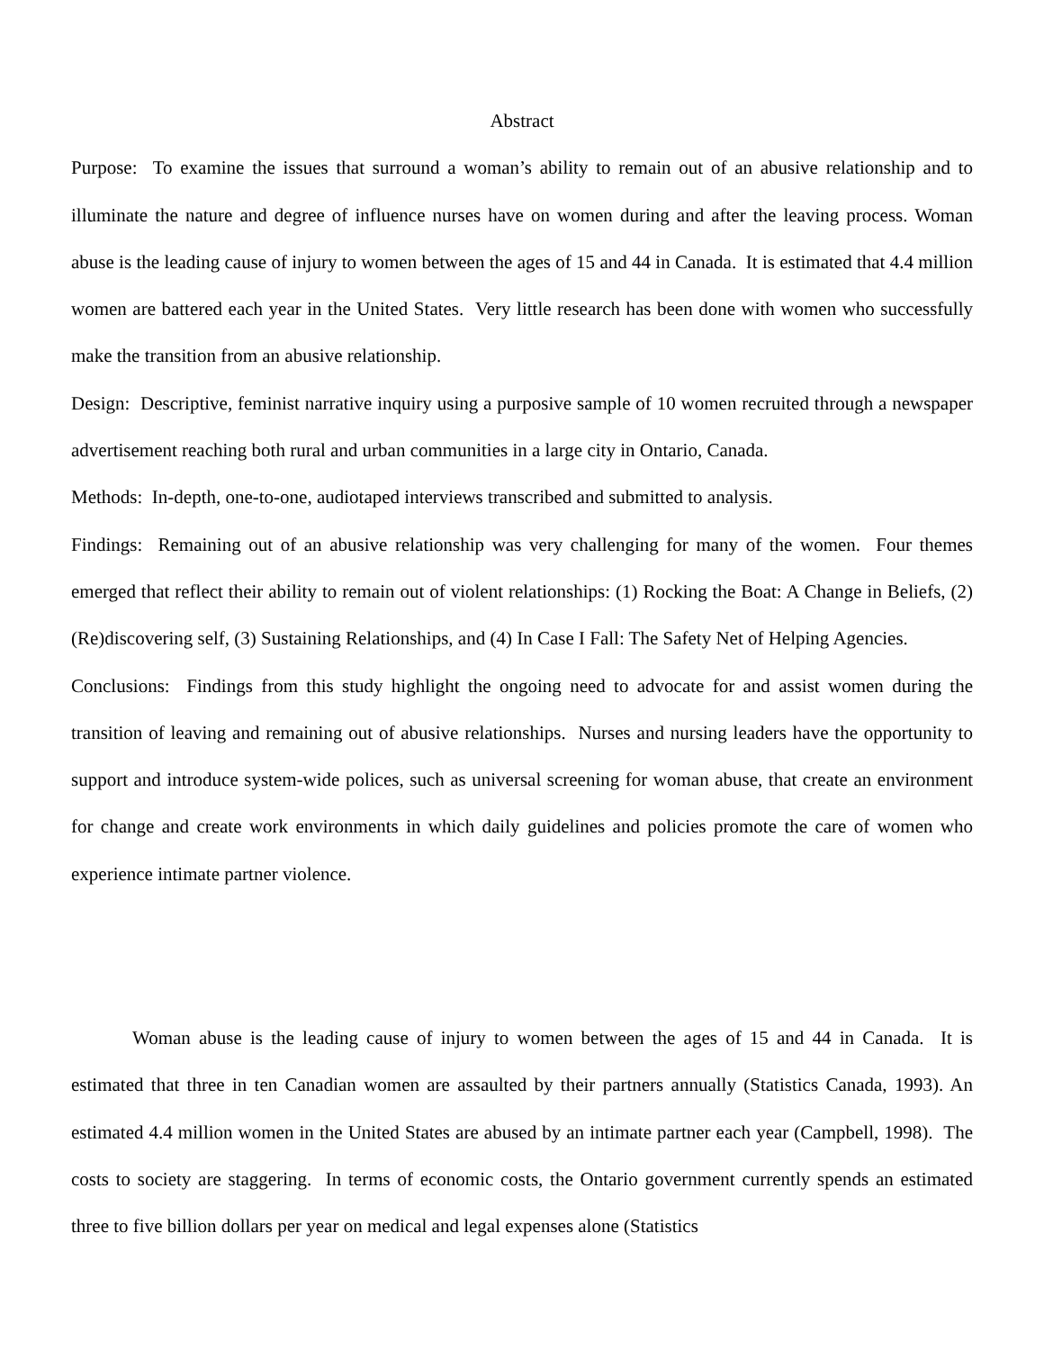Abstract
Purpose: To examine the issues that surround a woman’s ability to remain out of an abusive relationship and to illuminate the nature and degree of influence nurses have on women during and after the leaving process. Woman abuse is the leading cause of injury to women between the ages of 15 and 44 in Canada. It is estimated that 4.4 million women are battered each year in the United States. Very little research has been done with women who successfully make the transition from an abusive relationship.
Design: Descriptive, feminist narrative inquiry using a purposive sample of 10 women recruited through a newspaper advertisement reaching both rural and urban communities in a large city in Ontario, Canada.
Methods: In-depth, one-to-one, audiotaped interviews transcribed and submitted to analysis.
Findings: Remaining out of an abusive relationship was very challenging for many of the women. Four themes emerged that reflect their ability to remain out of violent relationships: (1) Rocking the Boat: A Change in Beliefs, (2) (Re)discovering self, (3) Sustaining Relationships, and (4) In Case I Fall: The Safety Net of Helping Agencies.
Conclusions: Findings from this study highlight the ongoing need to advocate for and assist women during the transition of leaving and remaining out of abusive relationships. Nurses and nursing leaders have the opportunity to support and introduce system-wide polices, such as universal screening for woman abuse, that create an environment for change and create work environments in which daily guidelines and policies promote the care of women who experience intimate partner violence.
Woman abuse is the leading cause of injury to women between the ages of 15 and 44 in Canada. It is estimated that three in ten Canadian women are assaulted by their partners annually (Statistics Canada, 1993). An estimated 4.4 million women in the United States are abused by an intimate partner each year (Campbell, 1998). The costs to society are staggering. In terms of economic costs, the Ontario government currently spends an estimated three to five billion dollars per year on medical and legal expenses alone (Statistics